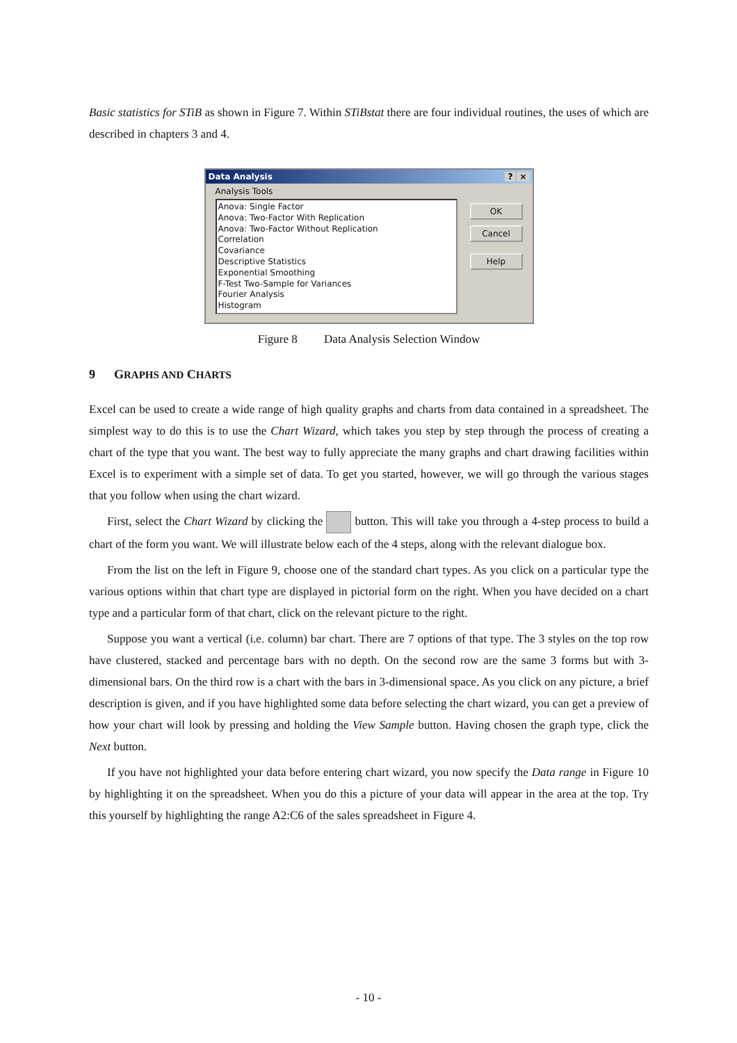Basic statistics for STiB as shown in Figure 7. Within STiBstat there are four individual routines, the uses of which are described in chapters 3 and 4.
Data Analysis
? ×
Analysis Tools
Anova: Single Factor
Anova: Two-Factor With Replication
Anova: Two-Factor Without Replication
Correlation
Covariance
Descriptive Statistics
Exponential Smoothing
F-Test Two-Sample for Variances
Fourier Analysis
Histogram
OK
Cancel
Help
Figure 8 Data Analysis Selection Window
9 GRAPHS AND CHARTS
Excel can be used to create a wide range of high quality graphs and charts from data contained in a spreadsheet. The simplest way to do this is to use the Chart Wizard, which takes you step by step through the process of creating a chart of the type that you want. The best way to fully appreciate the many graphs and chart drawing facilities within Excel is to experiment with a simple set of data. To get you started, however, we will go through the various stages that you follow when using the chart wizard.
First, select the Chart Wizard by clicking the button. This will take you through a 4-step process to build a chart of the form you want. We will illustrate below each of the 4 steps, along with the relevant dialogue box.
From the list on the left in Figure 9, choose one of the standard chart types. As you click on a particular type the various options within that chart type are displayed in pictorial form on the right. When you have decided on a chart type and a particular form of that chart, click on the relevant picture to the right.
Suppose you want a vertical (i.e. column) bar chart. There are 7 options of that type. The 3 styles on the top row have clustered, stacked and percentage bars with no depth. On the second row are the same 3 forms but with 3-dimensional bars. On the third row is a chart with the bars in 3-dimensional space. As you click on any picture, a brief description is given, and if you have highlighted some data before selecting the chart wizard, you can get a preview of how your chart will look by pressing and holding the View Sample button. Having chosen the graph type, click the Next button.
If you have not highlighted your data before entering chart wizard, you now specify the Data range in Figure 10 by highlighting it on the spreadsheet. When you do this a picture of your data will appear in the area at the top. Try this yourself by highlighting the range A2:C6 of the sales spreadsheet in Figure 4.
- 10 -